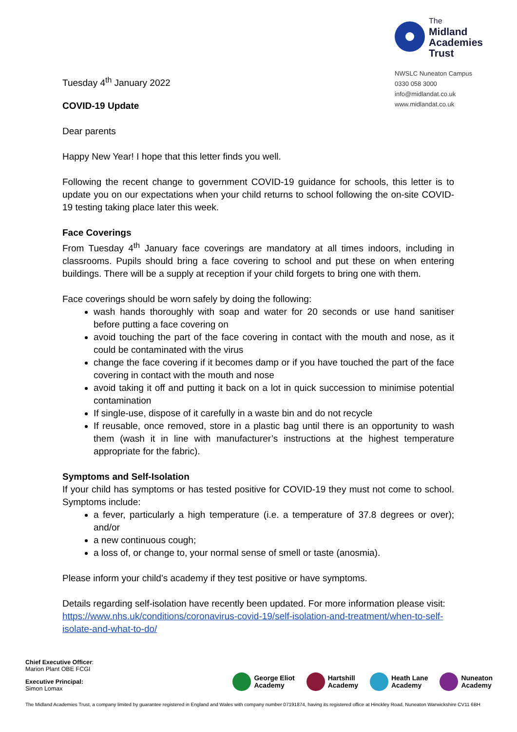Tuesday 4<sup>th</sup> January 2022
The
Midland
Academies
Trust
NWSLC Nuneaton Campus
0330 058 3000
info@midlandat.co.uk
www.midlandat.co.uk
COVID-19 Update
Dear parents
Happy New Year! I hope that this letter finds you well.
Following the recent change to government COVID-19 guidance for schools, this letter is to update you on our expectations when your child returns to school following the on-site COVID-19 testing taking place later this week.
Face Coverings
From Tuesday 4<sup>th</sup> January face coverings are mandatory at all times indoors, including in classrooms. Pupils should bring a face covering to school and put these on when entering buildings. There will be a supply at reception if your child forgets to bring one with them.
Face coverings should be worn safely by doing the following:
wash hands thoroughly with soap and water for 20 seconds or use hand sanitiser before putting a face covering on
avoid touching the part of the face covering in contact with the mouth and nose, as it could be contaminated with the virus
change the face covering if it becomes damp or if you have touched the part of the face covering in contact with the mouth and nose
avoid taking it off and putting it back on a lot in quick succession to minimise potential contamination
If single-use, dispose of it carefully in a waste bin and do not recycle
If reusable, once removed, store in a plastic bag until there is an opportunity to wash them (wash it in line with manufacturer’s instructions at the highest temperature appropriate for the fabric).
Symptoms and Self-Isolation
If your child has symptoms or has tested positive for COVID-19 they must not come to school. Symptoms include:
a fever, particularly a high temperature (i.e. a temperature of 37.8 degrees or over); and/or
a new continuous cough;
a loss of, or change to, your normal sense of smell or taste (anosmia).
Please inform your child’s academy if they test positive or have symptoms.
Details regarding self-isolation have recently been updated. For more information please visit: https://www.nhs.uk/conditions/coronavirus-covid-19/self-isolation-and-treatment/when-to-self-isolate-and-what-to-do/
Chief Executive Officer:
Marion Plant OBE FCGI
Executive Principal:
Simon Lomax
George Eliot
Academy
Hartshill
Academy
Heath Lane
Academy
Nuneaton
Academy
The Midland Academies Trust, a company limited by guarantee registered in England and Wales with company number 07191874, having its registered office at Hinckley Road, Nuneaton Warwickshire CV11 6BH